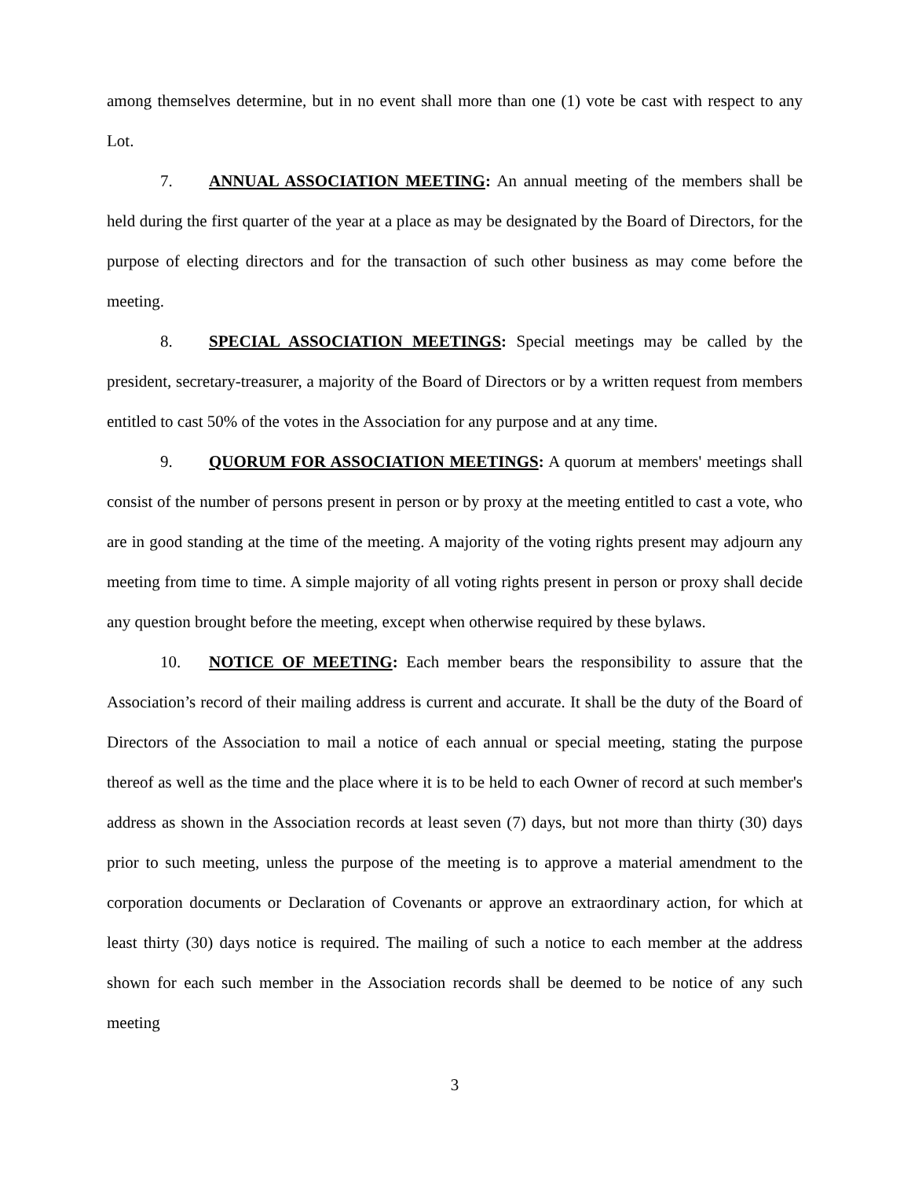among themselves determine, but in no event shall more than one (1) vote be cast with respect to any Lot.
7. ANNUAL ASSOCIATION MEETING: An annual meeting of the members shall be held during the first quarter of the year at a place as may be designated by the Board of Directors, for the purpose of electing directors and for the transaction of such other business as may come before the meeting.
8. SPECIAL ASSOCIATION MEETINGS: Special meetings may be called by the president, secretary-treasurer, a majority of the Board of Directors or by a written request from members entitled to cast 50% of the votes in the Association for any purpose and at any time.
9. QUORUM FOR ASSOCIATION MEETINGS: A quorum at members' meetings shall consist of the number of persons present in person or by proxy at the meeting entitled to cast a vote, who are in good standing at the time of the meeting. A majority of the voting rights present may adjourn any meeting from time to time. A simple majority of all voting rights present in person or proxy shall decide any question brought before the meeting, except when otherwise required by these bylaws.
10. NOTICE OF MEETING: Each member bears the responsibility to assure that the Association’s record of their mailing address is current and accurate. It shall be the duty of the Board of Directors of the Association to mail a notice of each annual or special meeting, stating the purpose thereof as well as the time and the place where it is to be held to each Owner of record at such member's address as shown in the Association records at least seven (7) days, but not more than thirty (30) days prior to such meeting, unless the purpose of the meeting is to approve a material amendment to the corporation documents or Declaration of Covenants or approve an extraordinary action, for which at least thirty (30) days notice is required. The mailing of such a notice to each member at the address shown for each such member in the Association records shall be deemed to be notice of any such meeting
3